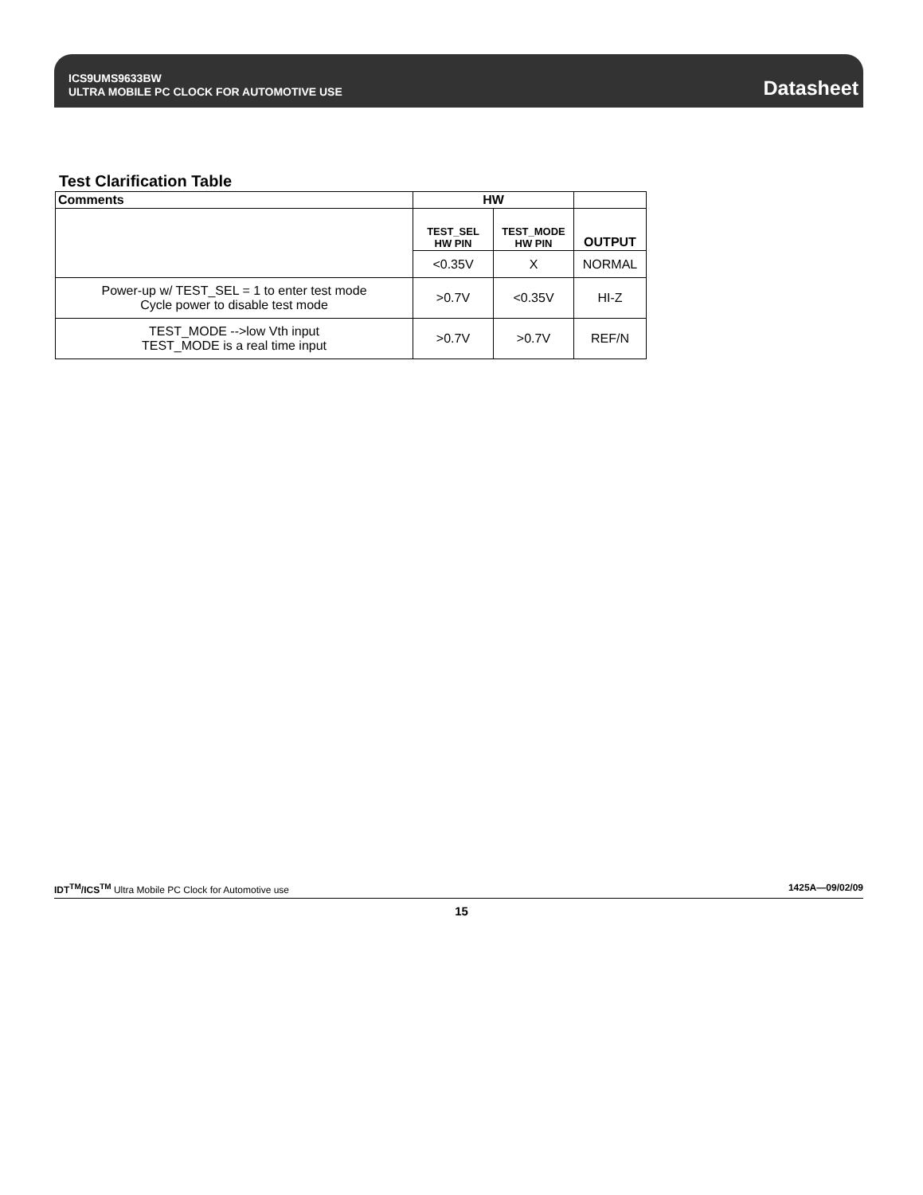ICS9UMS9633BW
ULTRA MOBILE PC CLOCK FOR AUTOMOTIVE USE
Datasheet
Test Clarification Table
| Comments | HW | | |
| | TEST_SEL HW PIN | TEST_MODE HW PIN | OUTPUT |
| | <0.35V | X | NORMAL |
| Power-up w/ TEST_SEL = 1 to enter test mode Cycle power to disable test mode | >0.7V | <0.35V | HI-Z |
| TEST_MODE -->low Vth input TEST_MODE is a real time input | >0.7V | >0.7V | REF/N |
IDT<sup>TM</sup>/ICS<sup>TM</sup> Ultra Mobile PC Clock for Automotive use 1425A—09/02/09
15